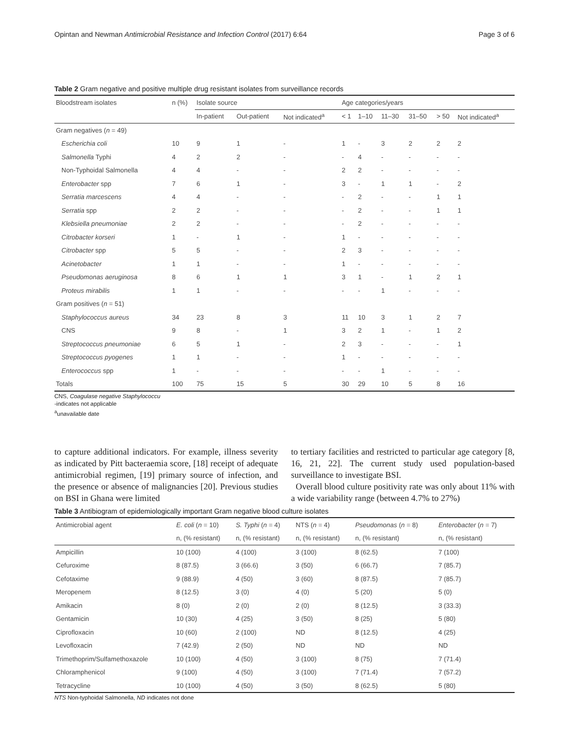Opintan and Newman Antimicrobial Resistance and Infection Control (2017) 6:64 Page 3 of 6
Table 2 Gram negative and positive multiple drug resistant isolates from surveillance records
| Bloodstream isolates | n (%) | Isolate source | | | Age categories/years | | | | | |
| --- | --- | --- | --- | --- | --- | --- | --- | --- | --- | --- |
| | | In-patient | Out-patient | Not indicated<sup>a</sup> | < 1 | 1–10 | 11–30 | 31–50 | > 50 | Not indicated<sup>a</sup> |
| Gram negatives ( n = 49) | | | | | | | | | | |
| Escherichia coli | 10 | 9 | 1 | - | 1 | - | 3 | 2 | 2 | 2 |
| Salmonella Typhi | 4 | 2 | 2 | - | - | 4 | - | - | - | - |
| Non-Typhoidal Salmonella | 4 | 4 | - | - | 2 | 2 | - | - | - | - |
| Enterobacter spp | 7 | 6 | 1 | - | 3 | - | 1 | 1 | - | 2 |
| Serratia marcescens | 4 | 4 | - | - | - | 2 | - | - | 1 | 1 |
| Serratia spp | 2 | 2 | - | - | - | 2 | - | - | 1 | 1 |
| Klebsiella pneumoniae | 2 | 2 | - | - | - | 2 | - | - | - | - |
| Citrobacter korseri | 1 | - | 1 | - | 1 | - | - | - | - | - |
| Citrobacter spp | 5 | 5 | - | - | 2 | 3 | - | - | - | - |
| Acinetobacter | 1 | 1 | - | - | 1 | - | - | - | - | - |
| Pseudomonas aeruginosa | 8 | 6 | 1 | 1 | 3 | 1 | - | 1 | 2 | 1 |
| Proteus mirabilis | 1 | 1 | - | - | - | - | 1 | - | - | - |
| Gram positives ( n = 51) | | | | | | | | | | |
| Staphylococcus aureus | 34 | 23 | 8 | 3 | 11 | 10 | 3 | 1 | 2 | 7 |
| CNS | 9 | 8 | - | 1 | 3 | 2 | 1 | - | 1 | 2 |
| Streptococcus pneumoniae | 6 | 5 | 1 | - | 2 | 3 | - | - | - | 1 |
| Streptococcus pyogenes | 1 | 1 | - | - | 1 | - | - | - | - | - |
| Enterococcus spp | 1 | - | - | - | - | - | 1 | - | - | - |
| Totals | 100 | 75 | 15 | 5 | 30 | 29 | 10 | 5 | 8 | 16 |
CNS, Coagulase negative Staphylococcu
-indicates not applicable
<sup>a</sup> unavailable date
to capture additional indicators. For example, illness severity as indicated by Pitt bacteraemia score, [18] receipt of adequate antimicrobial regimen, [19] primary source of infection, and the presence or absence of malignancies [20]. Previous studies on BSI in Ghana were limited
to tertiary facilities and restricted to particular age category [8, 16, 21, 22]. The current study used population-based surveillance to investigate BSI.
Overall blood culture positivity rate was only about 11% with a wide variability range (between 4.7% to 27%)
Table 3 Antibiogram of epidemiologically important Gram negative blood culture isolates
| Antimicrobial agent | E. coli ( n = 10) | S. Typhi ( n = 4) | NTS ( n = 4) | Pseudomonas ( n = 8) | Enterobacter ( n = 7) |
| --- | --- | --- | --- | --- | --- |
| | n, (% resistant) | n, (% resistant) | n, (% resistant) | n, (% resistant) | n, (% resistant) |
| Ampicillin | 10 (100) | 4 (100) | 3 (100) | 8 (62.5) | 7 (100) |
| Cefuroxime | 8 (87.5) | 3 (66.6) | 3 (50) | 6 (66.7) | 7 (85.7) |
| Cefotaxime | 9 (88.9) | 4 (50) | 3 (60) | 8 (87.5) | 7 (85.7) |
| Meropenem | 8 (12.5) | 3 (0) | 4 (0) | 5 (20) | 5 (0) |
| Amikacin | 8 (0) | 2 (0) | 2 (0) | 8 (12.5) | 3 (33.3) |
| Gentamicin | 10 (30) | 4 (25) | 3 (50) | 8 (25) | 5 (80) |
| Ciprofloxacin | 10 (60) | 2 (100) | ND | 8 (12.5) | 4 (25) |
| Levofloxacin | 7 (42.9) | 2 (50) | ND | ND | ND |
| Trimethoprim/Sulfamethoxazole | 10 (100) | 4 (50) | 3 (100) | 8 (75) | 7 (71.4) |
| Chloramphenicol | 9 (100) | 4 (50) | 3 (100) | 7 (71.4) | 7 (57.2) |
| Tetracycline | 10 (100) | 4 (50) | 3 (50) | 8 (62.5) | 5 (80) |
NTS Non-typhoidal Salmonella, ND indicates not done